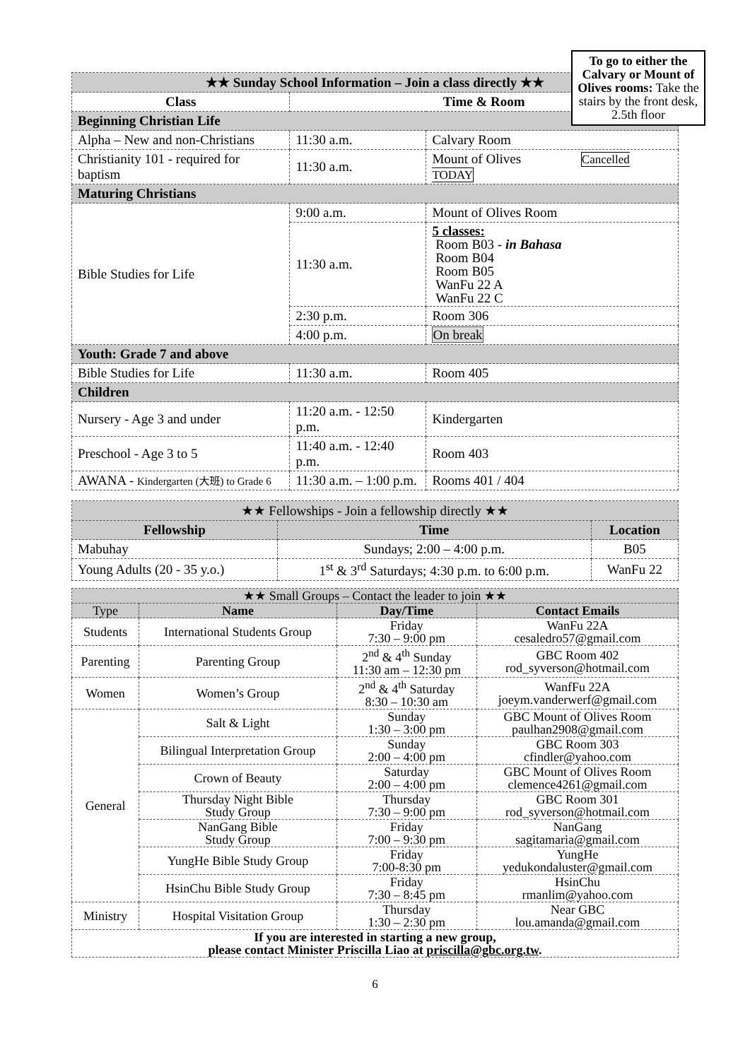To go to either the Calvary or Mount of Olives rooms: Take the stairs by the front desk, 2.5th floor
| ★★ Sunday School Information – Join a class directly ★★ | | | |
| --- | --- | --- | --- |
| Class | Time & Room | | |
| Beginning Christian Life | | | |
| Alpha – New and non-Christians | 11:30 a.m. | Calvary Room | |
| Christianity 101 - required for baptism | 11:30 a.m. | Mount of Olives Cancelled TODAY | |
| Maturing Christians | | | |
| Bible Studies for Life | 9:00 a.m. | Mount of Olives Room | |
| | 11:30 a.m. | 5 classes: Room B03 - in Bahasa Room B04 Room B05 WanFu 22 A WanFu 22 C | |
| | 2:30 p.m. | Room 306 | |
| | 4:00 p.m. | On break | |
| Youth: Grade 7 and above | | | |
| Bible Studies for Life | 11:30 a.m. | | Room 405 |
| Children | | | |
| Nursery - Age 3 and under | 11:20 a.m. - 12:50 p.m. | | Kindergarten |
| Preschool - Age 3 to 5 | 11:40 a.m. - 12:40 p.m. | | Room 403 |
| AWANA - Kindergarten (大班) to Grade 6 | 11:30 a.m. – 1:00 p.m. | | Rooms 401 / 404 |
| ★★ Fellowships - Join a fellowship directly ★★ | | |
| Fellowship | Time | Location |
| Mabuhay | Sundays; 2:00 – 4:00 p.m. | B05 |
| Young Adults (20 - 35 y.o.) | 1<sup>st</sup> & 3<sup>rd</sup> Saturdays; 4:30 p.m. to 6:00 p.m. | WanFu 22 |
| ★★ Small Groups – Contact the leader to join ★★ | | | |
| Type | Name | Day/Time | Contact Emails |
| Students | International Students Group | Friday 7:30 – 9:00 pm | WanFu 22A cesaledro57@gmail.com |
| Parenting | Parenting Group | 2<sup>nd</sup> & 4<sup>th</sup> Sunday 11:30 am – 12:30 pm | GBC Room 402 rod_syverson@hotmail.com |
| Women | Women’s Group | 2<sup>nd</sup> & 4<sup>th</sup> Saturday 8:30 – 10:30 am | WanfFu 22A joeym.vanderwerf@gmail.com |
| General | Salt & Light | Sunday 1:30 – 3:00 pm | GBC Mount of Olives Room paulhan2908@gmail.com |
| | Bilingual Interpretation Group | Sunday 2:00 – 4:00 pm | GBC Room 303 cfindler@yahoo.com |
| | Crown of Beauty | Saturday 2:00 – 4:00 pm | GBC Mount of Olives Room clemence4261@gmail.com |
| | Thursday Night Bible Study Group | Thursday 7:30 – 9:00 pm | GBC Room 301 rod_syverson@hotmail.com |
| | NanGang Bible Study Group | Friday 7:00 – 9:30 pm | NanGang sagitamaria@gmail.com |
| | YungHe Bible Study Group | Friday 7:00-8:30 pm | YungHe yedukondaluster@gmail.com |
| | HsinChu Bible Study Group | Friday 7:30 – 8:45 pm | HsinChu rmanlim@yahoo.com |
| Ministry | Hospital Visitation Group | Thursday 1:30 – 2:30 pm | Near GBC lou.amanda@gmail.com |
| If you are interested in starting a new group, please contact Minister Priscilla Liao at priscilla@gbc.org.tw . | | | |
6